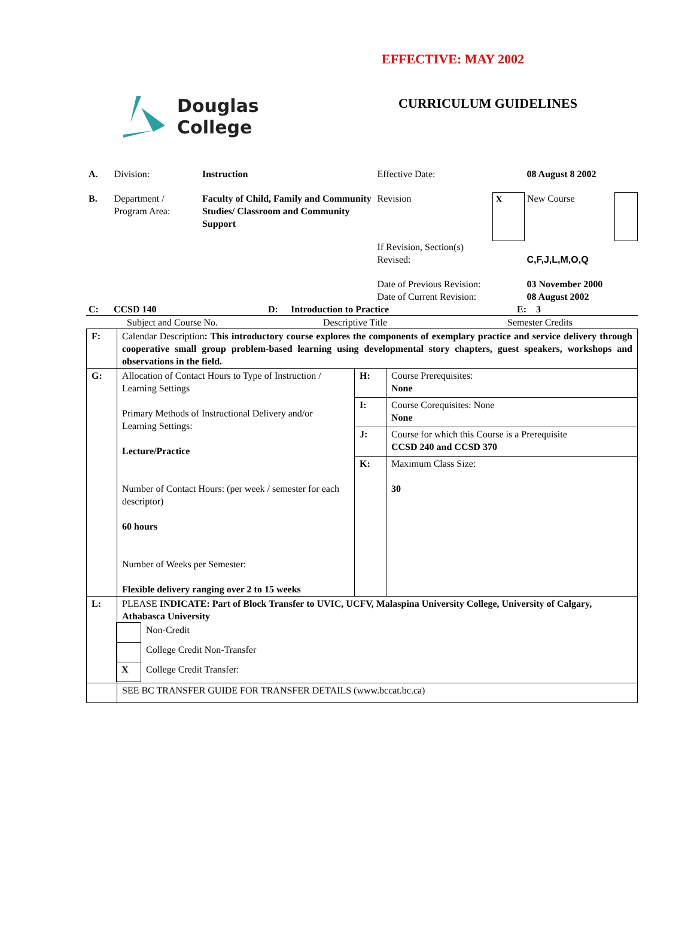EFFECTIVE: MAY 2002
Douglas
College
CURRICULUM GUIDELINES
| A. | Division: | Instruction | Effective Date: | | 08 August 8 2002 | |
| B. | Department / Program Area: | Faculty of Child, Family and Community Studies/ Classroom and Community Support | Revision | X | New Course | |
| | | | If Revision, Section(s) Revised: | | C,F,J,L,M,O,Q | |
| | | | Date of Previous Revision: Date of Current Revision: | | 03 November 2000 08 August 2002 | |
| C: | CCSD 140 | D: | Introduction to Practice | E: 3 |
| Subject and Course No. | Descriptive Title | Semester Credits |
| F: | Calendar Description : This introductory course explores the components of exemplary practice and service delivery through cooperative small group problem-based learning using developmental story chapters, guest speakers, workshops and observations in the field. | | |
| G: | Allocation of Contact Hours to Type of Instruction / Learning Settings Primary Methods of Instructional Delivery and/or Learning Settings: Lecture/Practice Number of Contact Hours: (per week / semester for each descriptor) 60 hours Number of Weeks per Semester: Flexible delivery ranging over 2 to 15 weeks | H: | Course Prerequisites: None |
| | | I: | Course Corequisites: None None |
| | | J: | Course for which this Course is a Prerequisite CCSD 240 and CCSD 370 |
| | | K: | Maximum Class Size: 30 |
| L: | PLEASE INDICATE: Part of Block Transfer to UVIC, UCFV, Malaspina University College, University of Calgary, Athabasca University / / Non-Credit / / / College Credit Non-Transfer / / X / College Credit Transfer: / | | |
| | SEE BC TRANSFER GUIDE FOR TRANSFER DETAILS (www.bccat.bc.ca) | | |